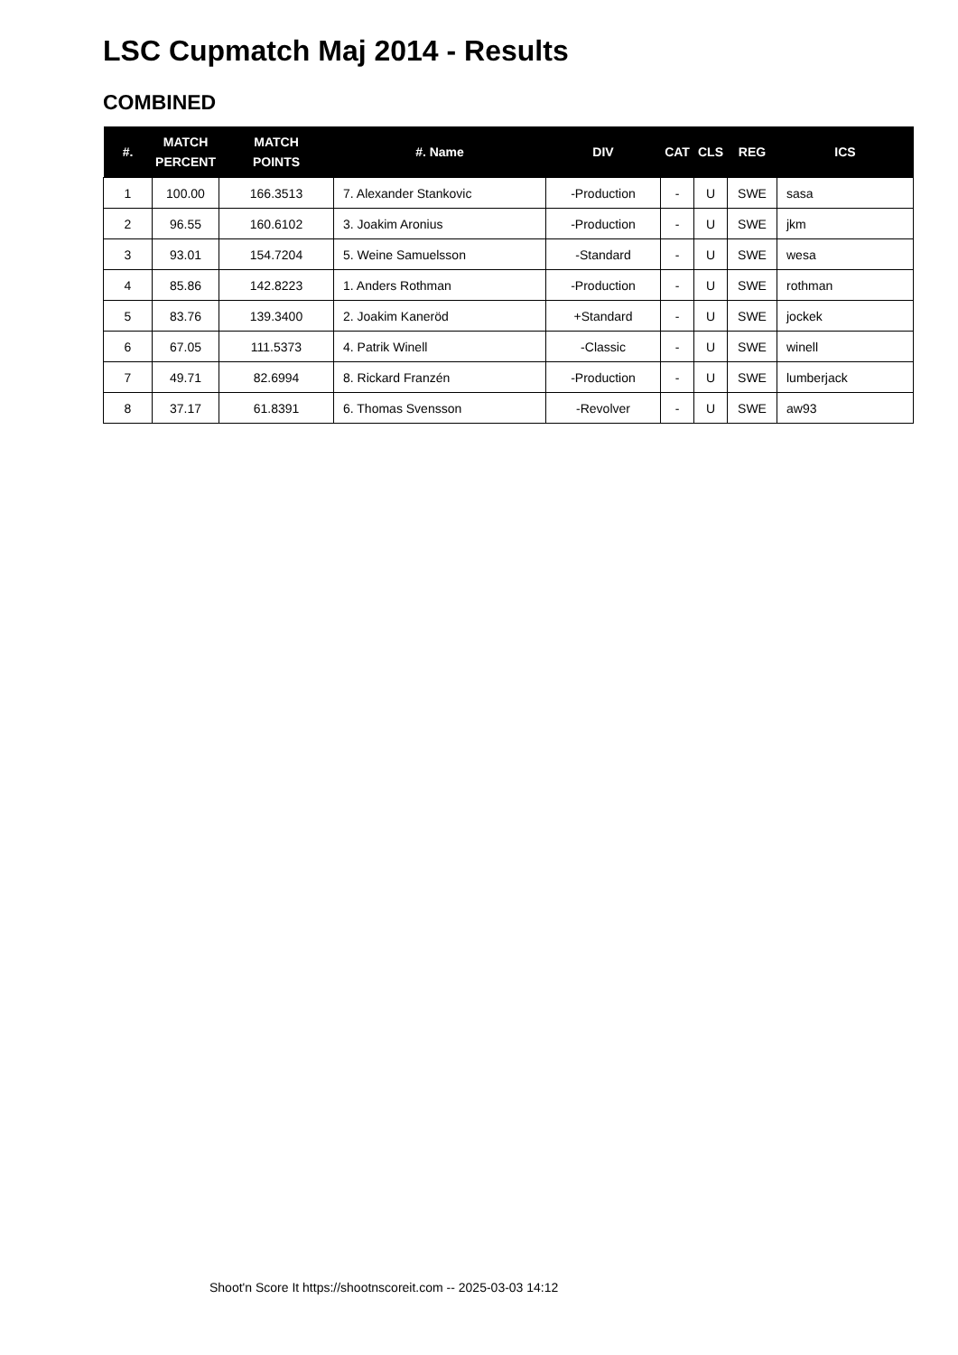LSC Cupmatch Maj 2014 - Results
COMBINED
| #. | MATCH PERCENT | MATCH POINTS | #. Name | DIV | CAT | CLS | REG | ICS |
| --- | --- | --- | --- | --- | --- | --- | --- | --- |
| 1 | 100.00 | 166.3513 | 7. Alexander Stankovic | -Production | - | U | SWE | sasa |
| 2 | 96.55 | 160.6102 | 3. Joakim Aronius | -Production | - | U | SWE | jkm |
| 3 | 93.01 | 154.7204 | 5. Weine Samuelsson | -Standard | - | U | SWE | wesa |
| 4 | 85.86 | 142.8223 | 1. Anders Rothman | -Production | - | U | SWE | rothman |
| 5 | 83.76 | 139.3400 | 2. Joakim Kaneröd | +Standard | - | U | SWE | jockek |
| 6 | 67.05 | 111.5373 | 4. Patrik Winell | -Classic | - | U | SWE | winell |
| 7 | 49.71 | 82.6994 | 8. Rickard Franzén | -Production | - | U | SWE | lumberjack |
| 8 | 37.17 | 61.8391 | 6. Thomas Svensson | -Revolver | - | U | SWE | aw93 |
Shoot'n Score It https://shootnscoreit.com -- 2025-03-03 14:12